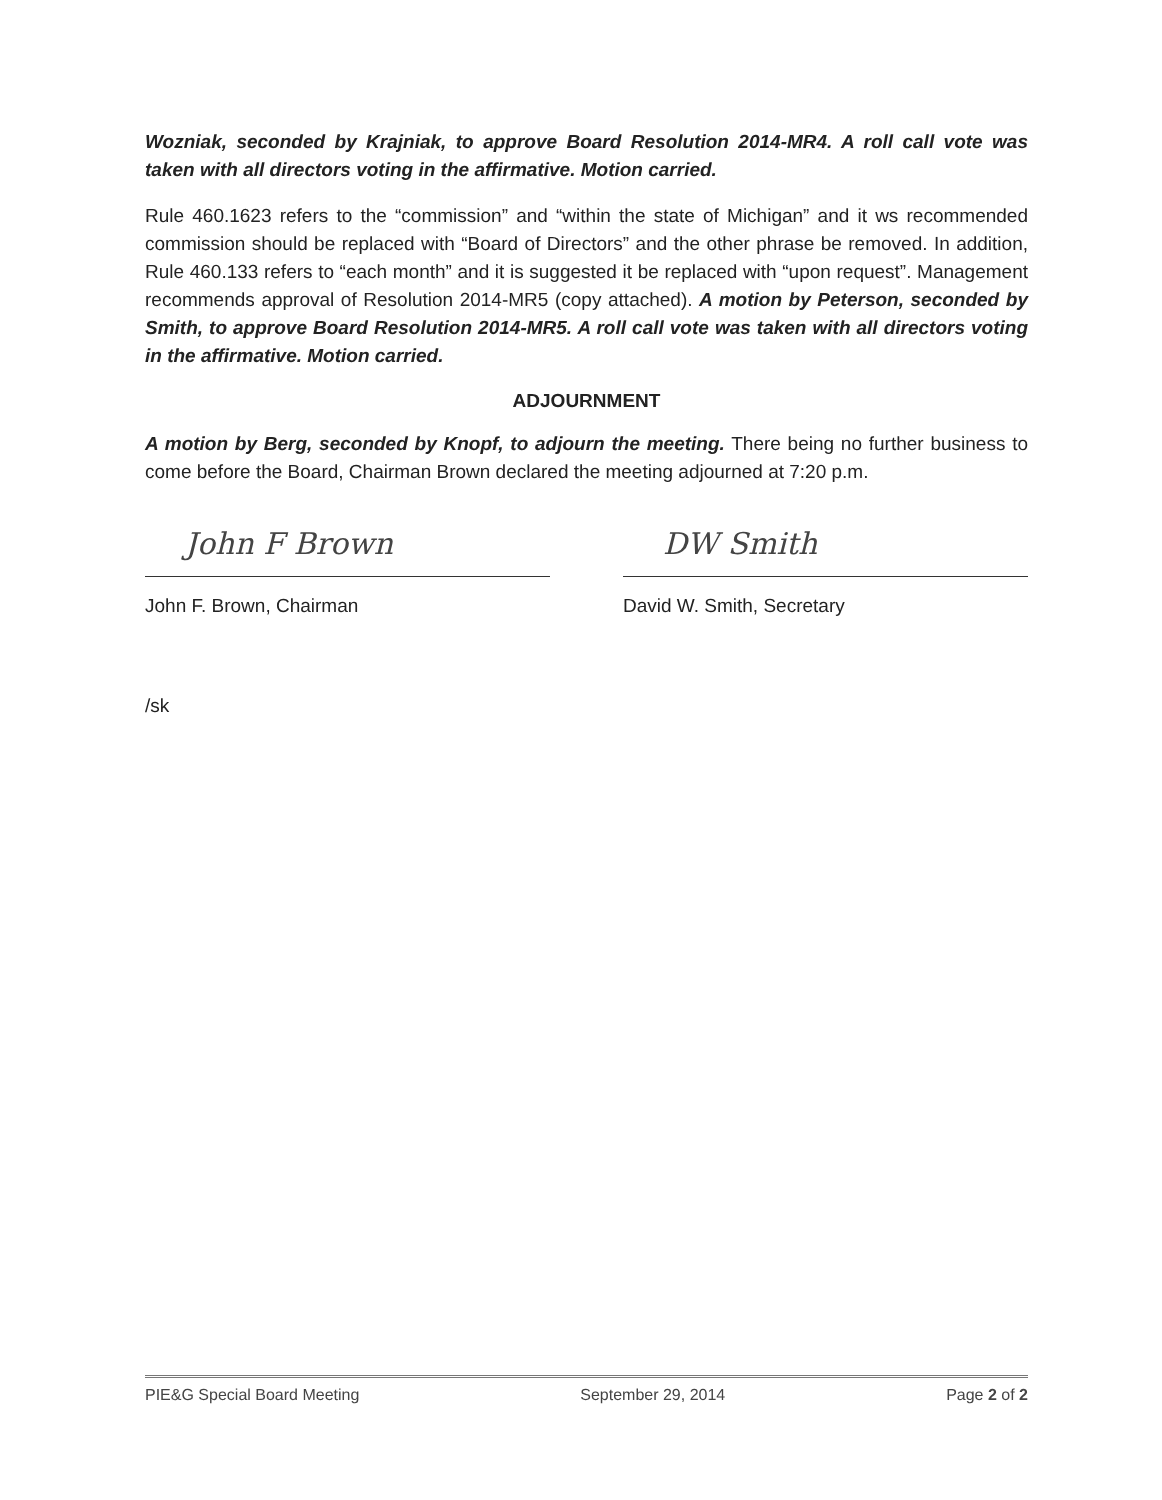Wozniak, seconded by Krajniak, to approve Board Resolution 2014-MR4. A roll call vote was taken with all directors voting in the affirmative. Motion carried.
Rule 460.1623 refers to the “commission” and “within the state of Michigan” and it ws recommended commission should be replaced with “Board of Directors” and the other phrase be removed. In addition, Rule 460.133 refers to “each month” and it is suggested it be replaced with “upon request”. Management recommends approval of Resolution 2014-MR5 (copy attached). A motion by Peterson, seconded by Smith, to approve Board Resolution 2014-MR5. A roll call vote was taken with all directors voting in the affirmative. Motion carried.
ADJOURNMENT
A motion by Berg, seconded by Knopf, to adjourn the meeting. There being no further business to come before the Board, Chairman Brown declared the meeting adjourned at 7:20 p.m.
John F Brown
John F. Brown, Chairman
DW Smith
David W. Smith, Secretary
/sk
PIE&G Special Board Meeting September 29, 2014 Page 2 of 2